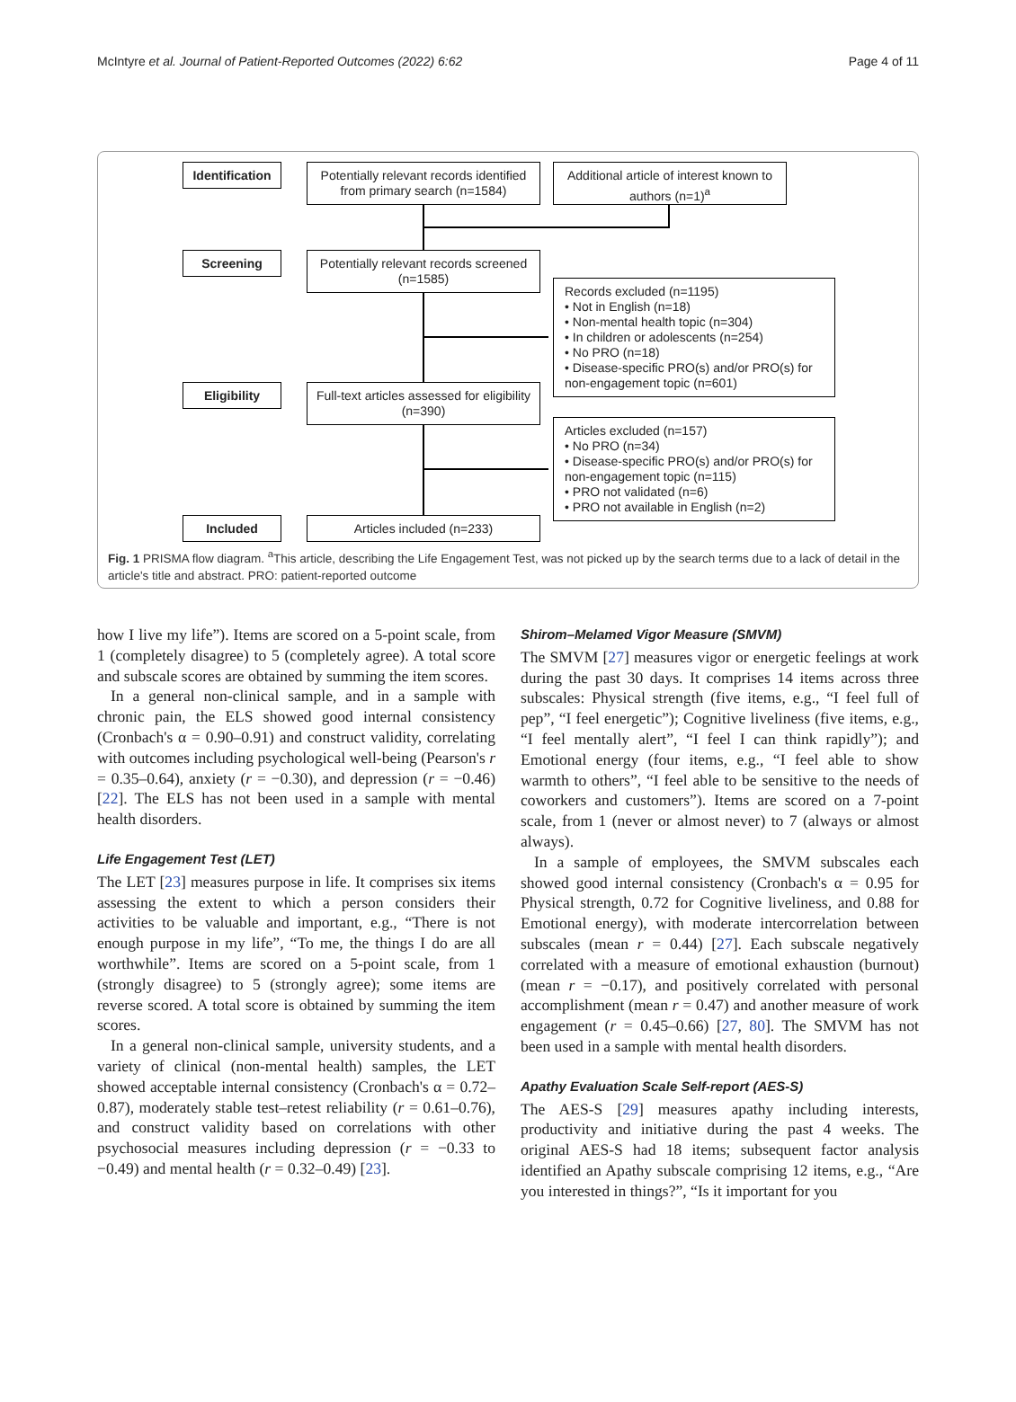McIntyre et al. Journal of Patient-Reported Outcomes (2022) 6:62 Page 4 of 11
Identification
Potentially relevant records identified from primary search (n=1584)
Additional article of interest known to authors (n=1)<sup>a</sup>
Screening
Potentially relevant records screened (n=1585)
Records excluded (n=1195)
• Not in English (n=18)
• Non-mental health topic (n=304)
• In children or adolescents (n=254)
• No PRO (n=18)
• Disease-specific PRO(s) and/or PRO(s) for non-engagement topic (n=601)
Eligibility
Full-text articles assessed for eligibility (n=390)
Articles excluded (n=157)
• No PRO (n=34)
• Disease-specific PRO(s) and/or PRO(s) for non-engagement topic (n=115)
• PRO not validated (n=6)
• PRO not available in English (n=2)
Included Articles included (n=233)
Fig. 1 PRISMA flow diagram. <sup>a</sup>This article, describing the Life Engagement Test, was not picked up by the search terms due to a lack of detail in the article's title and abstract. PRO: patient-reported outcome
how I live my life”). Items are scored on a 5-point scale, from 1 (completely disagree) to 5 (completely agree). A total score and subscale scores are obtained by summing the item scores.
In a general non-clinical sample, and in a sample with chronic pain, the ELS showed good internal consistency (Cronbach's α = 0.90–0.91) and construct validity, correlating with outcomes including psychological well-being (Pearson's r = 0.35–0.64), anxiety (r = −0.30), and depression (r = −0.46) [22]. The ELS has not been used in a sample with mental health disorders.
Life Engagement Test (LET)
The LET [23] measures purpose in life. It comprises six items assessing the extent to which a person considers their activities to be valuable and important, e.g., “There is not enough purpose in my life”, “To me, the things I do are all worthwhile”. Items are scored on a 5-point scale, from 1 (strongly disagree) to 5 (strongly agree); some items are reverse scored. A total score is obtained by summing the item scores.
In a general non-clinical sample, university students, and a variety of clinical (non-mental health) samples, the LET showed acceptable internal consistency (Cronbach's α = 0.72–0.87), moderately stable test–retest reliability (r = 0.61–0.76), and construct validity based on correlations with other psychosocial measures including depression (r = −0.33 to −0.49) and mental health (r = 0.32–0.49) [23].
Shirom–Melamed Vigor Measure (SMVM)
The SMVM [27] measures vigor or energetic feelings at work during the past 30 days. It comprises 14 items across three subscales: Physical strength (five items, e.g., “I feel full of pep”, “I feel energetic”); Cognitive liveliness (five items, e.g., “I feel mentally alert”, “I feel I can think rapidly”); and Emotional energy (four items, e.g., “I feel able to show warmth to others”, “I feel able to be sensitive to the needs of coworkers and customers”). Items are scored on a 7-point scale, from 1 (never or almost never) to 7 (always or almost always).
In a sample of employees, the SMVM subscales each showed good internal consistency (Cronbach's α = 0.95 for Physical strength, 0.72 for Cognitive liveliness, and 0.88 for Emotional energy), with moderate intercorrelation between subscales (mean r = 0.44) [27]. Each subscale negatively correlated with a measure of emotional exhaustion (burnout) (mean r = −0.17), and positively correlated with personal accomplishment (mean r = 0.47) and another measure of work engagement (r = 0.45–0.66) [27, 80]. The SMVM has not been used in a sample with mental health disorders.
Apathy Evaluation Scale Self-report (AES-S)
The AES-S [29] measures apathy including interests, productivity and initiative during the past 4 weeks. The original AES-S had 18 items; subsequent factor analysis identified an Apathy subscale comprising 12 items, e.g., “Are you interested in things?”, “Is it important for you